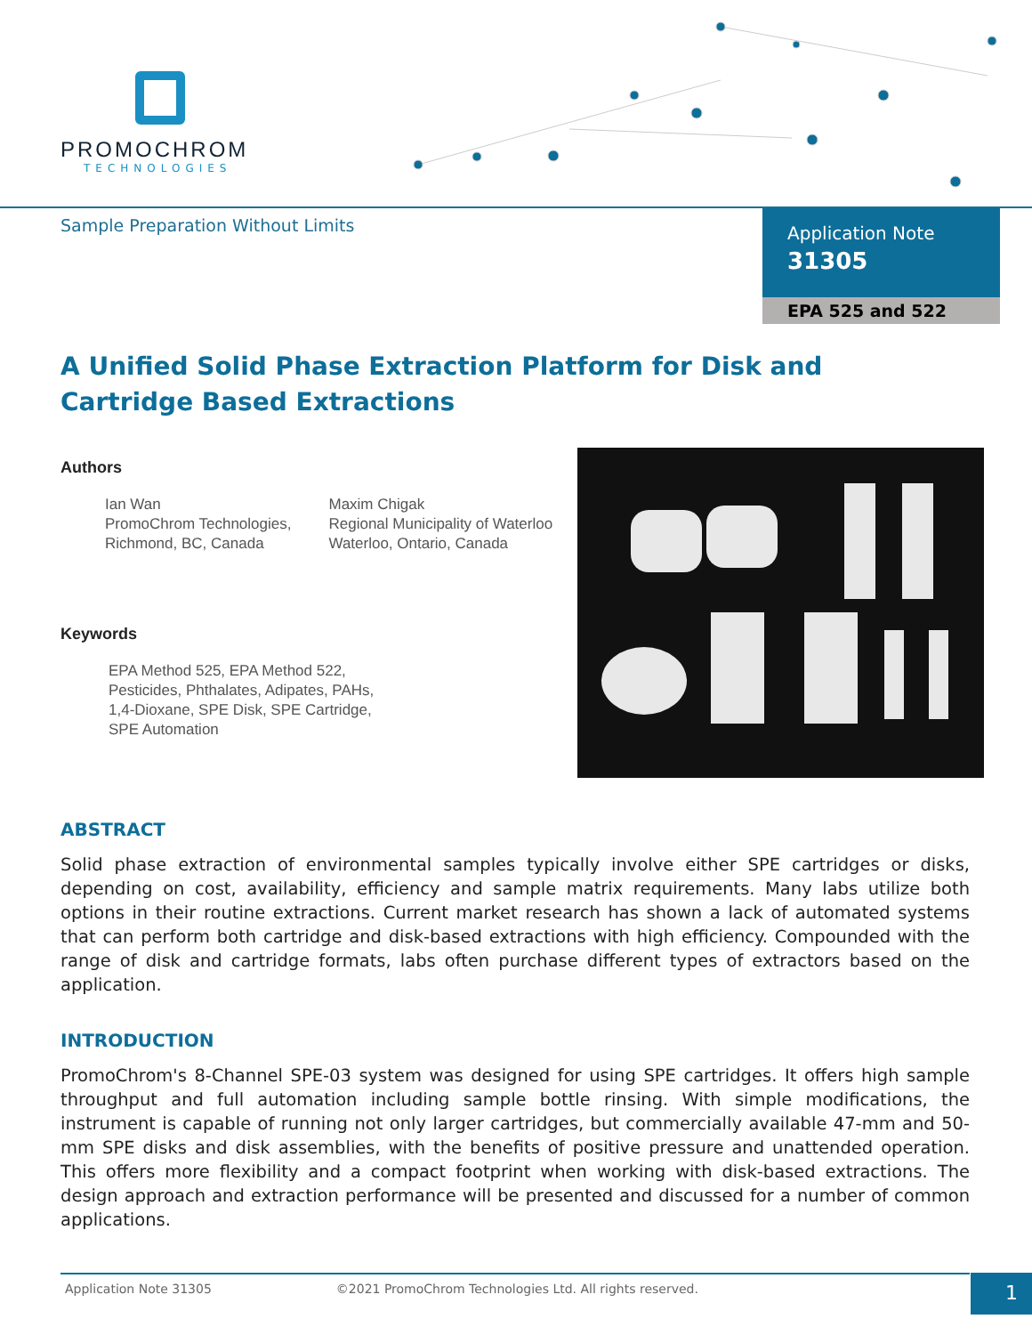PROMOCHROM
TECHNOLOGIES
Sample Preparation Without Limits
Application Note
31305
EPA 525 and 522
A Unified Solid Phase Extraction Platform for Disk and Cartridge Based Extractions
Authors
Ian Wan
PromoChrom Technologies,
Richmond, BC, Canada
Maxim Chigak
Regional Municipality of Waterloo
Waterloo, Ontario, Canada
Keywords
EPA Method 525, EPA Method 522,
Pesticides, Phthalates, Adipates, PAHs,
1,4-Dioxane, SPE Disk, SPE Cartridge,
SPE Automation
ABSTRACT
Solid phase extraction of environmental samples typically involve either SPE cartridges or disks, depending on cost, availability, efficiency and sample matrix requirements. Many labs utilize both options in their routine extractions. Current market research has shown a lack of automated systems that can perform both cartridge and disk-based extractions with high efficiency. Compounded with the range of disk and cartridge formats, labs often purchase different types of extractors based on the application.
INTRODUCTION
PromoChrom's 8-Channel SPE-03 system was designed for using SPE cartridges. It offers high sample throughput and full automation including sample bottle rinsing. With simple modifications, the instrument is capable of running not only larger cartridges, but commercially available 47-mm and 50-mm SPE disks and disk assemblies, with the benefits of positive pressure and unattended operation. This offers more flexibility and a compact footprint when working with disk-based extractions. The design approach and extraction performance will be presented and discussed for a number of common applications.
Application Note 31305 ©2021 PromoChrom Technologies Ltd. All rights reserved. 1